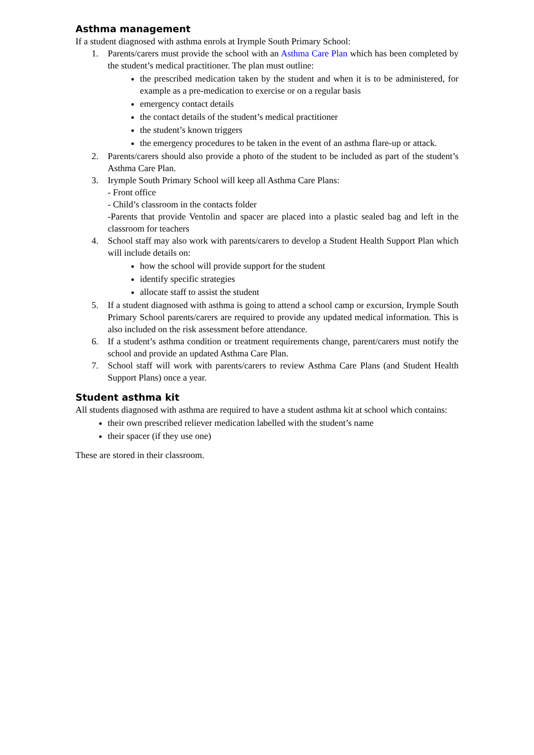Asthma management
If a student diagnosed with asthma enrols at Irymple South Primary School:
1. Parents/carers must provide the school with an Asthma Care Plan which has been completed by the student’s medical practitioner. The plan must outline:
the prescribed medication taken by the student and when it is to be administered, for example as a pre-medication to exercise or on a regular basis
emergency contact details
the contact details of the student’s medical practitioner
the student’s known triggers
the emergency procedures to be taken in the event of an asthma flare-up or attack.
2. Parents/carers should also provide a photo of the student to be included as part of the student’s Asthma Care Plan.
3. Irymple South Primary School will keep all Asthma Care Plans:
- Front office
- Child’s classroom in the contacts folder
-Parents that provide Ventolin and spacer are placed into a plastic sealed bag and left in the classroom for teachers
4. School staff may also work with parents/carers to develop a Student Health Support Plan which will include details on:
how the school will provide support for the student
identify specific strategies
allocate staff to assist the student
5. If a student diagnosed with asthma is going to attend a school camp or excursion, Irymple South Primary School parents/carers are required to provide any updated medical information. This is also included on the risk assessment before attendance.
6. If a student’s asthma condition or treatment requirements change, parent/carers must notify the school and provide an updated Asthma Care Plan.
7. School staff will work with parents/carers to review Asthma Care Plans (and Student Health Support Plans) once a year.
Student asthma kit
All students diagnosed with asthma are required to have a student asthma kit at school which contains:
their own prescribed reliever medication labelled with the student’s name
their spacer (if they use one)
These are stored in their classroom.